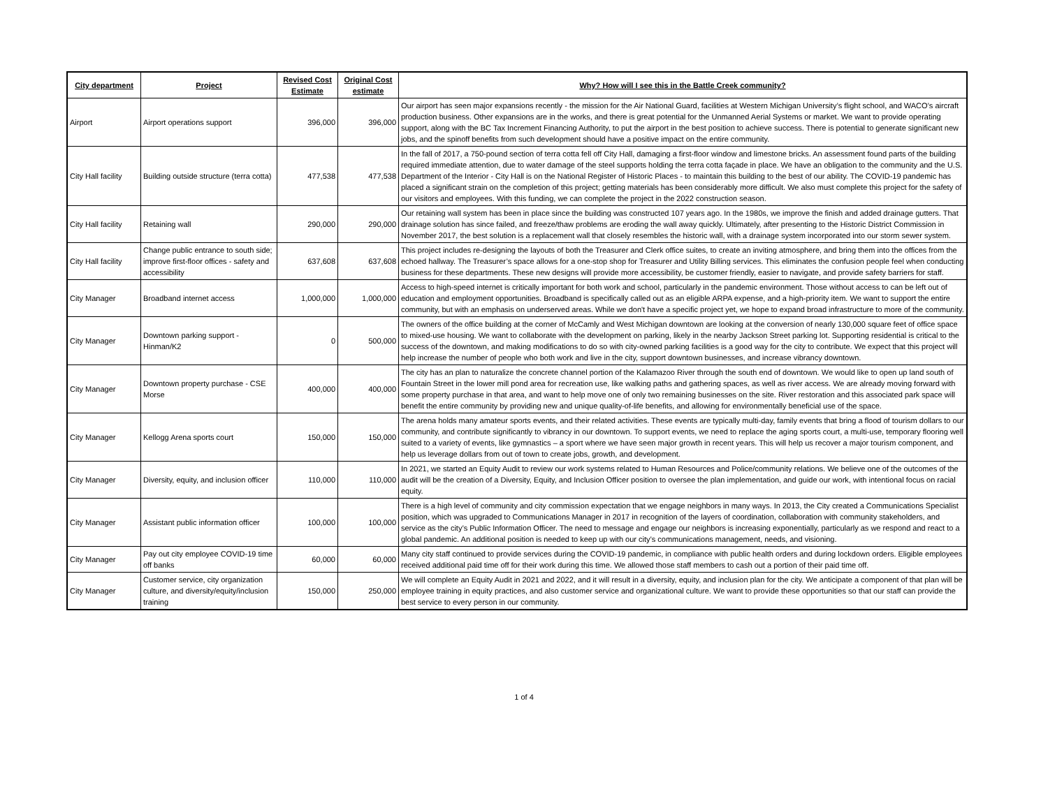| City department | Project | Revised Cost Estimate | Original Cost estimate | Why? How will I see this in the Battle Creek community? |
| --- | --- | --- | --- | --- |
| Airport | Airport operations support | 396,000 | 396,000 | Our airport has seen major expansions recently - the mission for the Air National Guard, facilities at Western Michigan University’s flight school, and WACO’s aircraft production business. Other expansions are in the works, and there is great potential for the Unmanned Aerial Systems or market. We want to provide operating support, along with the BC Tax Increment Financing Authority, to put the airport in the best position to achieve success. There is potential to generate significant new jobs, and the spinoff benefits from such development should have a positive impact on the entire community. |
| City Hall facility | Building outside structure (terra cotta) | 477,538 | 477,538 | In the fall of 2017, a 750-pound section of terra cotta fell off City Hall, damaging a first-floor window and limestone bricks. An assessment found parts of the building required immediate attention, due to water damage of the steel supports holding the terra cotta façade in place. We have an obligation to the community and the U.S. Department of the Interior - City Hall is on the National Register of Historic Places - to maintain this building to the best of our ability. The COVID-19 pandemic has placed a significant strain on the completion of this project; getting materials has been considerably more difficult. We also must complete this project for the safety of our visitors and employees. With this funding, we can complete the project in the 2022 construction season. |
| City Hall facility | Retaining wall | 290,000 | 290,000 | Our retaining wall system has been in place since the building was constructed 107 years ago. In the 1980s, we improve the finish and added drainage gutters. That drainage solution has since failed, and freeze/thaw problems are eroding the wall away quickly. Ultimately, after presenting to the Historic District Commission in November 2017, the best solution is a replacement wall that closely resembles the historic wall, with a drainage system incorporated into our storm sewer system. |
| City Hall facility | Change public entrance to south side; improve first-floor offices - safety and accessibility | 637,608 | 637,608 | This project includes re-designing the layouts of both the Treasurer and Clerk office suites, to create an inviting atmosphere, and bring them into the offices from the echoed hallway. The Treasurer’s space allows for a one-stop shop for Treasurer and Utility Billing services. This eliminates the confusion people feel when conducting business for these departments. These new designs will provide more accessibility, be customer friendly, easier to navigate, and provide safety barriers for staff. |
| City Manager | Broadband internet access | 1,000,000 | 1,000,000 | Access to high-speed internet is critically important for both work and school, particularly in the pandemic environment. Those without access to can be left out of education and employment opportunities. Broadband is specifically called out as an eligible ARPA expense, and a high-priority item. We want to support the entire community, but with an emphasis on underserved areas. While we don't have a specific project yet, we hope to expand broad infrastructure to more of the community. |
| City Manager | Downtown parking support - Hinman/K2 | 0 | 500,000 | The owners of the office building at the corner of McCamly and West Michigan downtown are looking at the conversion of nearly 130,000 square feet of office space to mixed-use housing. We want to collaborate with the development on parking, likely in the nearby Jackson Street parking lot. Supporting residential is critical to the success of the downtown, and making modifications to do so with city-owned parking facilities is a good way for the city to contribute. We expect that this project will help increase the number of people who both work and live in the city, support downtown businesses, and increase vibrancy downtown. |
| City Manager | Downtown property purchase - CSE Morse | 400,000 | 400,000 | The city has an plan to naturalize the concrete channel portion of the Kalamazoo River through the south end of downtown. We would like to open up land south of Fountain Street in the lower mill pond area for recreation use, like walking paths and gathering spaces, as well as river access. We are already moving forward with some property purchase in that area, and want to help move one of only two remaining businesses on the site. River restoration and this associated park space will benefit the entire community by providing new and unique quality-of-life benefits, and allowing for environmentally beneficial use of the space. |
| City Manager | Kellogg Arena sports court | 150,000 | 150,000 | The arena holds many amateur sports events, and their related activities. These events are typically multi-day, family events that bring a flood of tourism dollars to our community, and contribute significantly to vibrancy in our downtown. To support events, we need to replace the aging sports court, a multi-use, temporary flooring well suited to a variety of events, like gymnastics – a sport where we have seen major growth in recent years. This will help us recover a major tourism component, and help us leverage dollars from out of town to create jobs, growth, and development. |
| City Manager | Diversity, equity, and inclusion officer | 110,000 | 110,000 | In 2021, we started an Equity Audit to review our work systems related to Human Resources and Police/community relations. We believe one of the outcomes of the audit will be the creation of a Diversity, Equity, and Inclusion Officer position to oversee the plan implementation, and guide our work, with intentional focus on racial equity. |
| City Manager | Assistant public information officer | 100,000 | 100,000 | There is a high level of community and city commission expectation that we engage neighbors in many ways. In 2013, the City created a Communications Specialist position, which was upgraded to Communications Manager in 2017 in recognition of the layers of coordination, collaboration with community stakeholders, and service as the city’s Public Information Officer. The need to message and engage our neighbors is increasing exponentially, particularly as we respond and react to a global pandemic. An additional position is needed to keep up with our city’s communications management, needs, and visioning. |
| City Manager | Pay out city employee COVID-19 time off banks | 60,000 | 60,000 | Many city staff continued to provide services during the COVID-19 pandemic, in compliance with public health orders and during lockdown orders. Eligible employees received additional paid time off for their work during this time. We allowed those staff members to cash out a portion of their paid time off. |
| City Manager | Customer service, city organization culture, and diversity/equity/inclusion training | 150,000 | 250,000 | We will complete an Equity Audit in 2021 and 2022, and it will result in a diversity, equity, and inclusion plan for the city. We anticipate a component of that plan will be employee training in equity practices, and also customer service and organizational culture. We want to provide these opportunities so that our staff can provide the best service to every person in our community. |
1 of 4